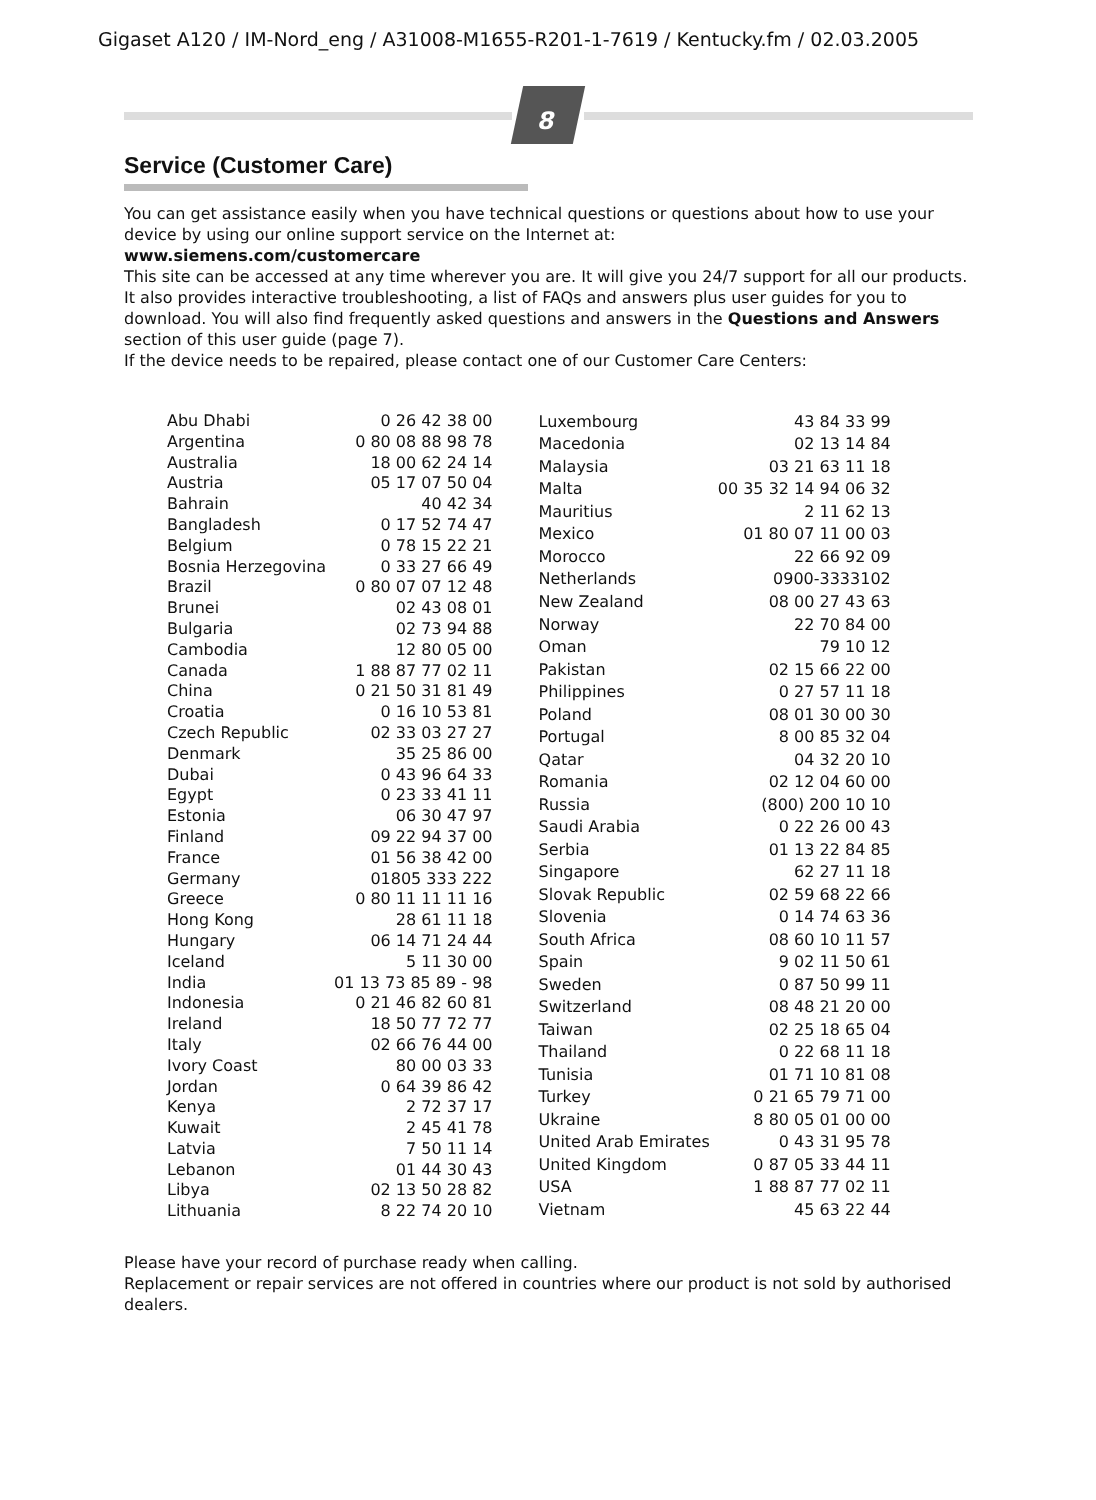Gigaset A120 / IM-Nord_eng / A31008-M1655-R201-1-7619 / Kentucky.fm / 02.03.2005
8
Service (Customer Care)
You can get assistance easily when you have technical questions or questions about how to use your device by using our online support service on the Internet at:
www.siemens.com/customercare
This site can be accessed at any time wherever you are. It will give you 24/7 support for all our products. It also provides interactive troubleshooting, a list of FAQs and answers plus user guides for you to download. You will also find frequently asked questions and answers in the Questions and Answers section of this user guide (page 7).
If the device needs to be repaired, please contact one of our Customer Care Centers:
| Abu Dhabi | 0 26 42 38 00 |
| Argentina | 0 80 08 88 98 78 |
| Australia | 18 00 62 24 14 |
| Austria | 05 17 07 50 04 |
| Bahrain | 40 42 34 |
| Bangladesh | 0 17 52 74 47 |
| Belgium | 0 78 15 22 21 |
| Bosnia Herzegovina | 0 33 27 66 49 |
| Brazil | 0 80 07 07 12 48 |
| Brunei | 02 43 08 01 |
| Bulgaria | 02 73 94 88 |
| Cambodia | 12 80 05 00 |
| Canada | 1 88 87 77 02 11 |
| China | 0 21 50 31 81 49 |
| Croatia | 0 16 10 53 81 |
| Czech Republic | 02 33 03 27 27 |
| Denmark | 35 25 86 00 |
| Dubai | 0 43 96 64 33 |
| Egypt | 0 23 33 41 11 |
| Estonia | 06 30 47 97 |
| Finland | 09 22 94 37 00 |
| France | 01 56 38 42 00 |
| Germany | 01805 333 222 |
| Greece | 0 80 11 11 11 16 |
| Hong Kong | 28 61 11 18 |
| Hungary | 06 14 71 24 44 |
| Iceland | 5 11 30 00 |
| India | 01 13 73 85 89 - 98 |
| Indonesia | 0 21 46 82 60 81 |
| Ireland | 18 50 77 72 77 |
| Italy | 02 66 76 44 00 |
| Ivory Coast | 80 00 03 33 |
| Jordan | 0 64 39 86 42 |
| Kenya | 2 72 37 17 |
| Kuwait | 2 45 41 78 |
| Latvia | 7 50 11 14 |
| Lebanon | 01 44 30 43 |
| Libya | 02 13 50 28 82 |
| Lithuania | 8 22 74 20 10 |
| Luxembourg | 43 84 33 99 |
| Macedonia | 02 13 14 84 |
| Malaysia | 03 21 63 11 18 |
| Malta | 00 35 32 14 94 06 32 |
| Mauritius | 2 11 62 13 |
| Mexico | 01 80 07 11 00 03 |
| Morocco | 22 66 92 09 |
| Netherlands | 0900-3333102 |
| New Zealand | 08 00 27 43 63 |
| Norway | 22 70 84 00 |
| Oman | 79 10 12 |
| Pakistan | 02 15 66 22 00 |
| Philippines | 0 27 57 11 18 |
| Poland | 08 01 30 00 30 |
| Portugal | 8 00 85 32 04 |
| Qatar | 04 32 20 10 |
| Romania | 02 12 04 60 00 |
| Russia | (800) 200 10 10 |
| Saudi Arabia | 0 22 26 00 43 |
| Serbia | 01 13 22 84 85 |
| Singapore | 62 27 11 18 |
| Slovak Republic | 02 59 68 22 66 |
| Slovenia | 0 14 74 63 36 |
| South Africa | 08 60 10 11 57 |
| Spain | 9 02 11 50 61 |
| Sweden | 0 87 50 99 11 |
| Switzerland | 08 48 21 20 00 |
| Taiwan | 02 25 18 65 04 |
| Thailand | 0 22 68 11 18 |
| Tunisia | 01 71 10 81 08 |
| Turkey | 0 21 65 79 71 00 |
| Ukraine | 8 80 05 01 00 00 |
| United Arab Emirates | 0 43 31 95 78 |
| United Kingdom | 0 87 05 33 44 11 |
| USA | 1 88 87 77 02 11 |
| Vietnam | 45 63 22 44 |
Please have your record of purchase ready when calling.
Replacement or repair services are not offered in countries where our product is not sold by authorised dealers.